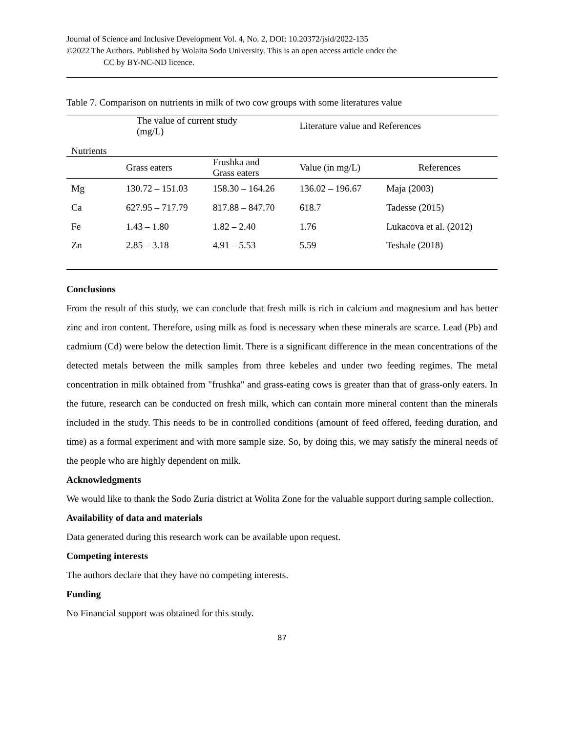Journal of Science and Inclusive Development Vol. 4, No. 2, DOI: 10.20372/jsid/2022-135
©2022 The Authors. Published by Wolaita Sodo University. This is an open access article under the
CC by BY-NC-ND licence.
Table 7. Comparison on nutrients in milk of two cow groups with some literatures value
| Nutrients | The value of current study (mg/L) | | Literature value and References | |
| --- | --- | --- | --- | --- |
| | Grass eaters | Frushka and Grass eaters | Value (in mg/L) | References |
| Mg | 130.72 – 151.03 | 158.30 – 164.26 | 136.02 – 196.67 | Maja (2003) |
| Ca | 627.95 – 717.79 | 817.88 – 847.70 | 618.7 | Tadesse (2015) |
| Fe | 1.43 – 1.80 | 1.82 – 2.40 | 1.76 | Lukacova et al. (2012) |
| Zn | 2.85 – 3.18 | 4.91 – 5.53 | 5.59 | Teshale (2018) |
Conclusions
From the result of this study, we can conclude that fresh milk is rich in calcium and magnesium and has better zinc and iron content. Therefore, using milk as food is necessary when these minerals are scarce. Lead (Pb) and cadmium (Cd) were below the detection limit. There is a significant difference in the mean concentrations of the detected metals between the milk samples from three kebeles and under two feeding regimes. The metal concentration in milk obtained from "frushka" and grass-eating cows is greater than that of grass-only eaters. In the future, research can be conducted on fresh milk, which can contain more mineral content than the minerals included in the study. This needs to be in controlled conditions (amount of feed offered, feeding duration, and time) as a formal experiment and with more sample size. So, by doing this, we may satisfy the mineral needs of the people who are highly dependent on milk.
Acknowledgments
We would like to thank the Sodo Zuria district at Wolita Zone for the valuable support during sample collection.
Availability of data and materials
Data generated during this research work can be available upon request.
Competing interests
The authors declare that they have no competing interests.
Funding
No Financial support was obtained for this study.
87